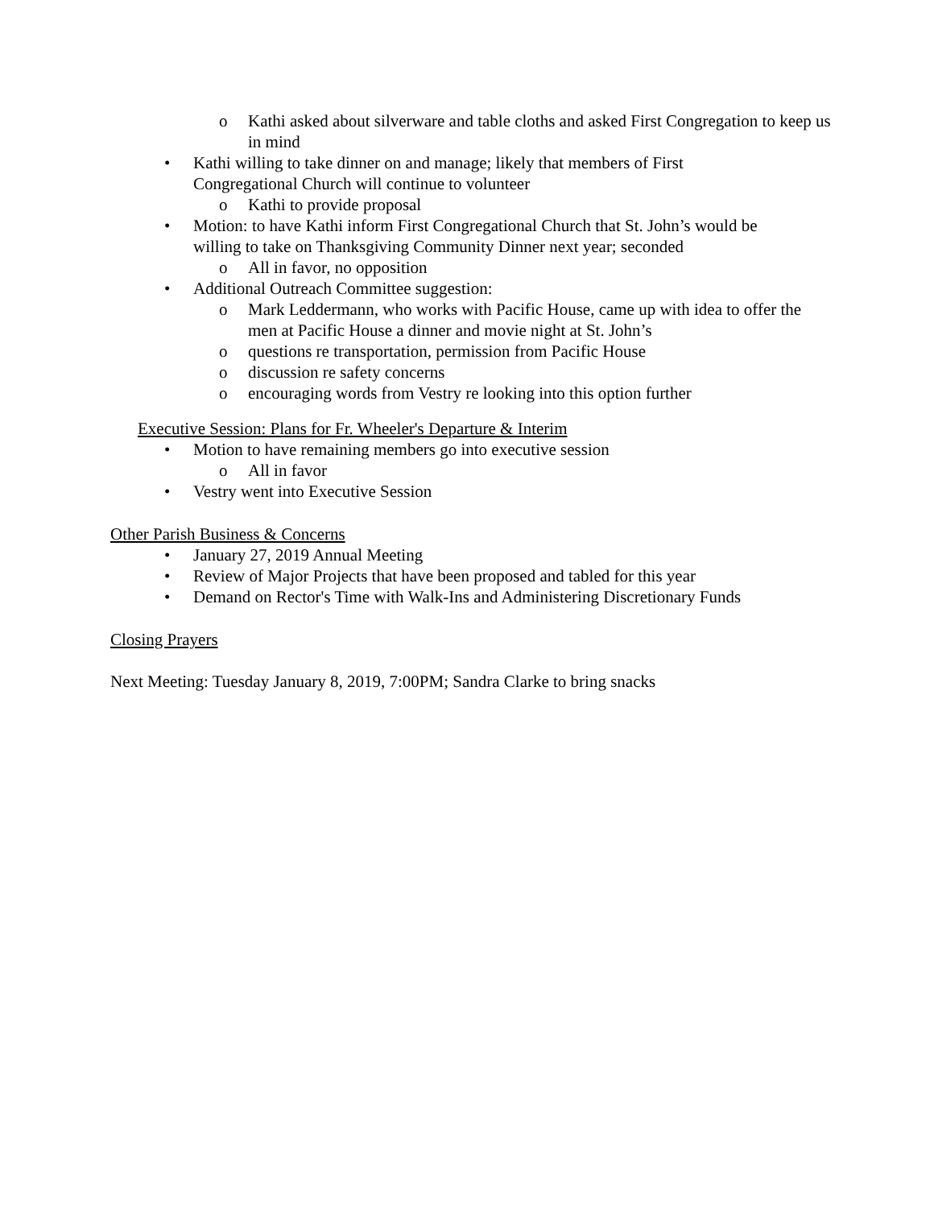o Kathi asked about silverware and table cloths and asked First Congregation to keep us in mind
• Kathi willing to take dinner on and manage; likely that members of First Congregational Church will continue to volunteer
o Kathi to provide proposal
• Motion: to have Kathi inform First Congregational Church that St. John’s would be willing to take on Thanksgiving Community Dinner next year; seconded
o All in favor, no opposition
• Additional Outreach Committee suggestion:
o Mark Leddermann, who works with Pacific House, came up with idea to offer the men at Pacific House a dinner and movie night at St. John’s
o questions re transportation, permission from Pacific House
o discussion re safety concerns
o encouraging words from Vestry re looking into this option further
Executive Session: Plans for Fr. Wheeler's Departure & Interim
• Motion to have remaining members go into executive session
o All in favor
• Vestry went into Executive Session
Other Parish Business & Concerns
• January 27, 2019 Annual Meeting
• Review of Major Projects that have been proposed and tabled for this year
• Demand on Rector's Time with Walk-Ins and Administering Discretionary Funds
Closing Prayers
Next Meeting: Tuesday January 8, 2019, 7:00PM; Sandra Clarke to bring snacks